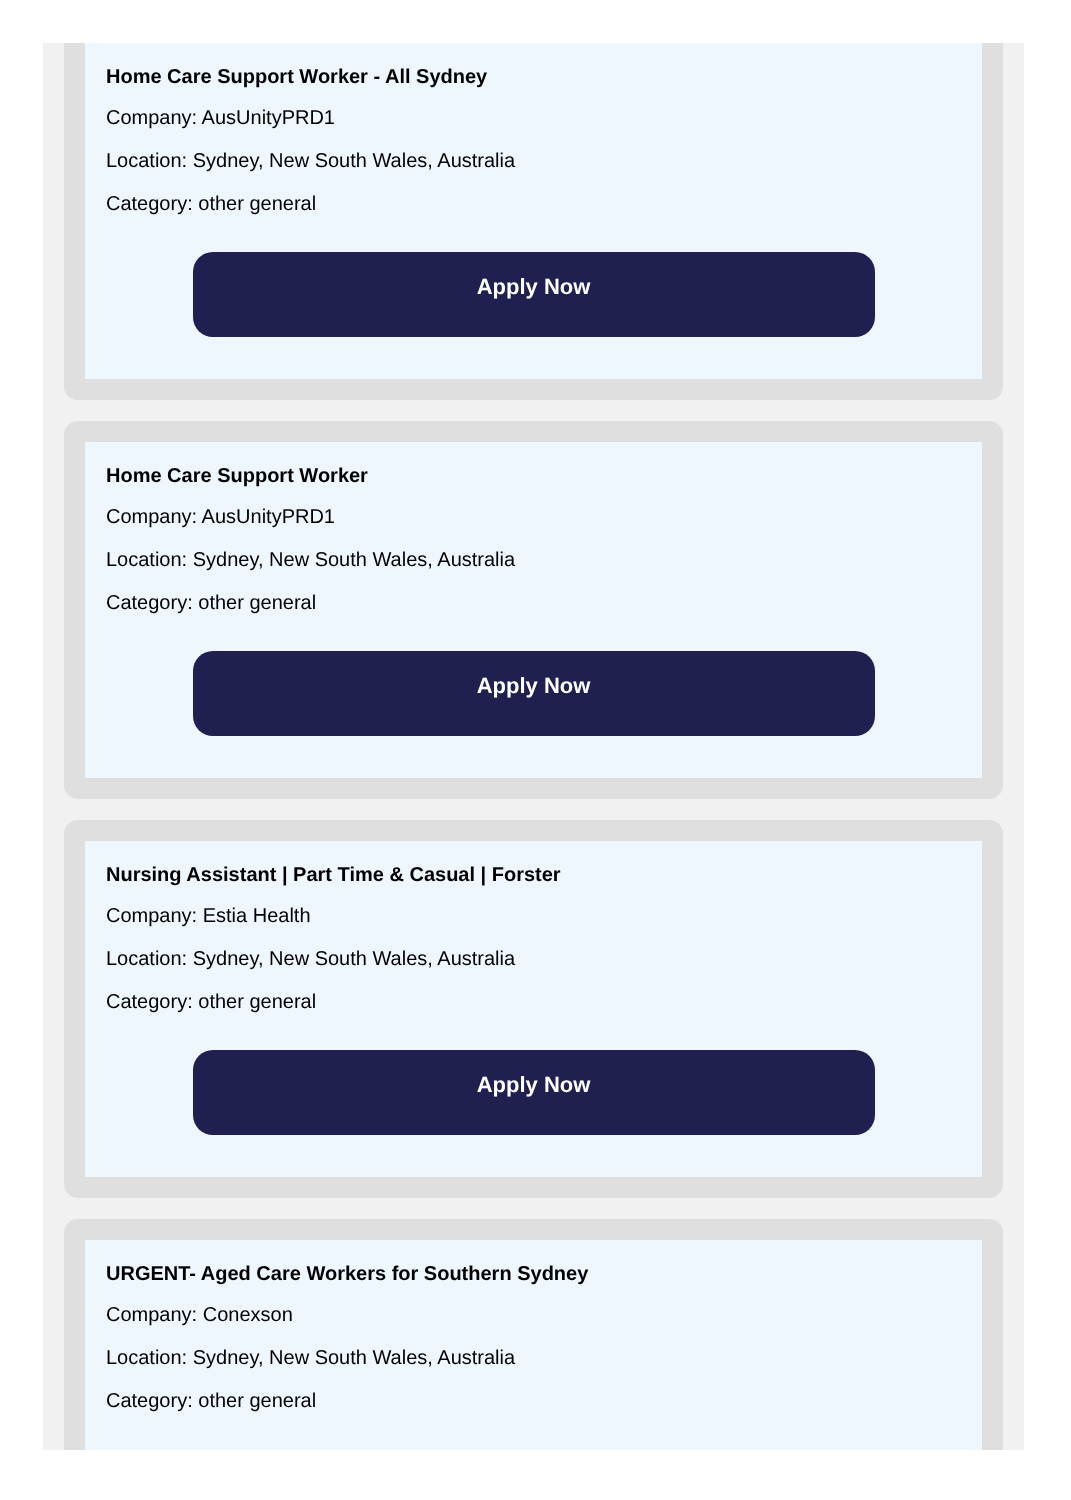Home Care Support Worker - All Sydney
Company: AusUnityPRD1
Location: Sydney, New South Wales, Australia
Category: other general
Apply Now
Home Care Support Worker
Company: AusUnityPRD1
Location: Sydney, New South Wales, Australia
Category: other general
Apply Now
Nursing Assistant | Part Time & Casual | Forster
Company: Estia Health
Location: Sydney, New South Wales, Australia
Category: other general
Apply Now
URGENT- Aged Care Workers for Southern Sydney
Company: Conexson
Location: Sydney, New South Wales, Australia
Category: other general